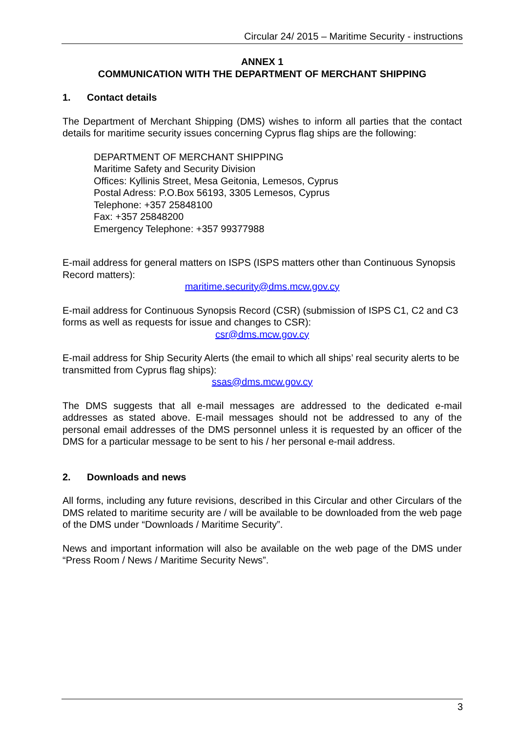Circular 24/ 2015 – Maritime Security - instructions
ANNEX 1
COMMUNICATION WITH THE DEPARTMENT OF MERCHANT SHIPPING
1. Contact details
The Department of Merchant Shipping (DMS) wishes to inform all parties that the contact details for maritime security issues concerning Cyprus flag ships are the following:
DEPARTMENT OF MERCHANT SHIPPING
Maritime Safety and Security Division
Offices: Kyllinis Street, Mesa Geitonia, Lemesos, Cyprus
Postal Adress: P.O.Box 56193, 3305 Lemesos, Cyprus
Telephone: +357 25848100
Fax: +357 25848200
Emergency Telephone: +357 99377988
E-mail address for general matters on ISPS (ISPS matters other than Continuous Synopsis Record matters):
maritime.security@dms.mcw.gov.cy
E-mail address for Continuous Synopsis Record (CSR) (submission of ISPS C1, C2 and C3 forms as well as requests for issue and changes to CSR):
csr@dms.mcw.gov.cy
E-mail address for Ship Security Alerts (the email to which all ships’ real security alerts to be transmitted from Cyprus flag ships):
ssas@dms.mcw.gov.cy
The DMS suggests that all e-mail messages are addressed to the dedicated e-mail addresses as stated above. E-mail messages should not be addressed to any of the personal email addresses of the DMS personnel unless it is requested by an officer of the DMS for a particular message to be sent to his / her personal e-mail address.
2. Downloads and news
All forms, including any future revisions, described in this Circular and other Circulars of the DMS related to maritime security are / will be available to be downloaded from the web page of the DMS under “Downloads / Maritime Security”.
News and important information will also be available on the web page of the DMS under “Press Room / News / Maritime Security News”.
3